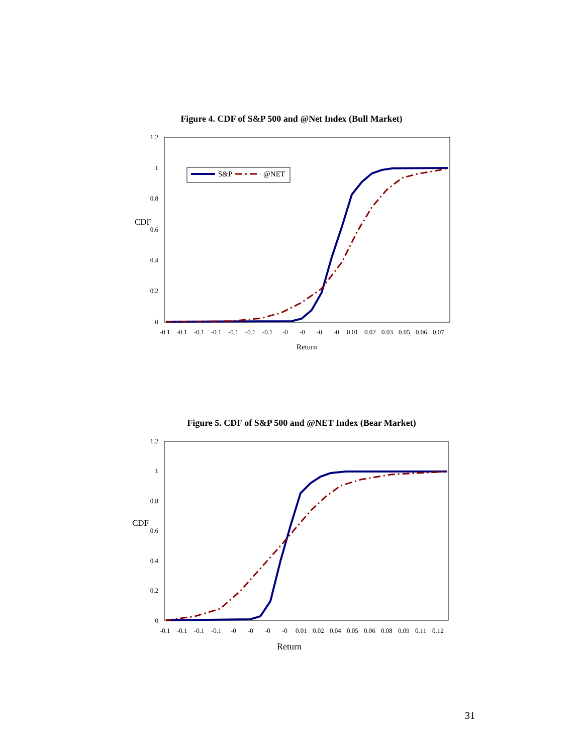Figure 4. CDF of S&P 500 and @Net Index (Bull Market)
1.2
1
0.8
0.6
0.4
0.2
0
CDF
-0.1-0.1-0.1-0.1-0.1-0.1-0.1-0-0-0-00.010.020.030.050.060.07
Return
S&P
@NET
Figure 5. CDF of S&P 500 and @NET Index (Bear Market)
1.2
1
0.8
0.6
0.4
0.2
0
CDF
-0.1-0.1-0.1-0.1-0-0-0-00.010.020.040.050.060.080.090.110.12
Return
31